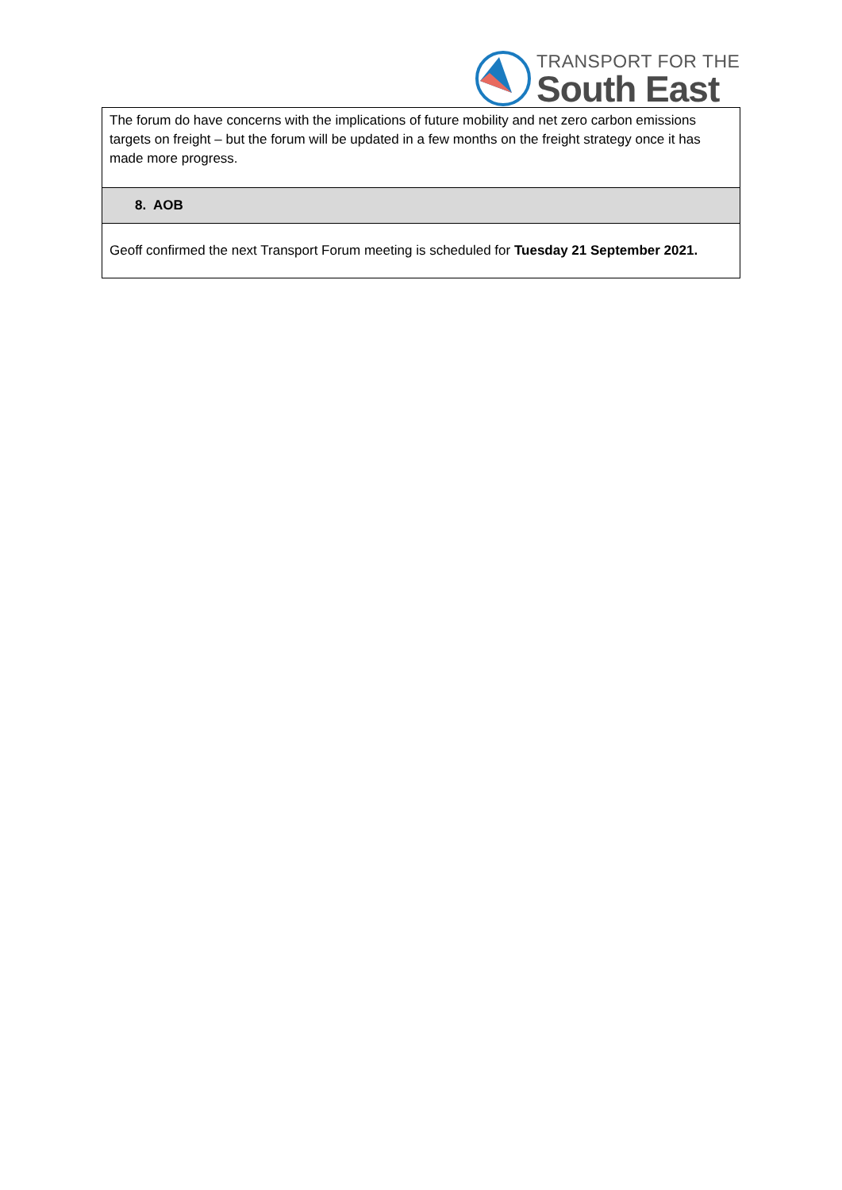TRANSPORT FOR THE
South East
| The forum do have concerns with the implications of future mobility and net zero carbon emissions targets on freight – but the forum will be updated in a few months on the freight strategy once it has made more progress. |
| 8. AOB |
| Geoff confirmed the next Transport Forum meeting is scheduled for Tuesday 21 September 2021. |